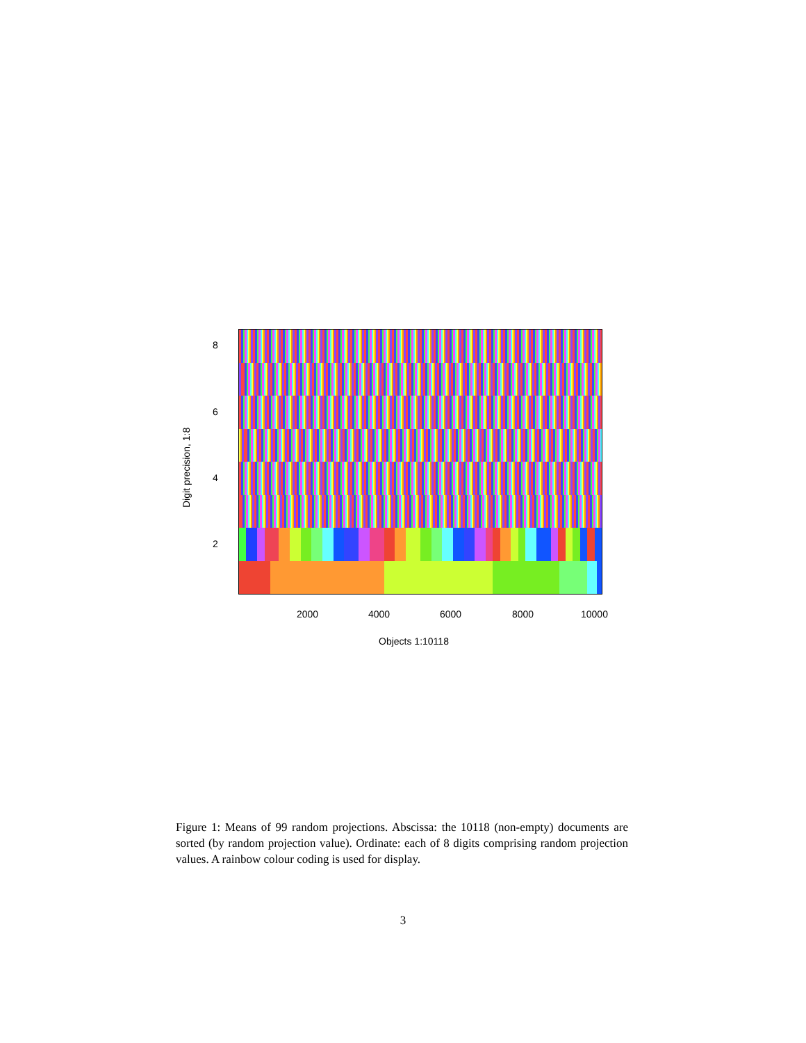Digit precision, 1:8
8
6
4
2
2000 4000 6000 8000 10000
Objects 1:10118
Figure 1: Means of 99 random projections. Abscissa: the 10118 (non-empty) documents are sorted (by random projection value). Ordinate: each of 8 digits comprising random projection values. A rainbow colour coding is used for display.
3